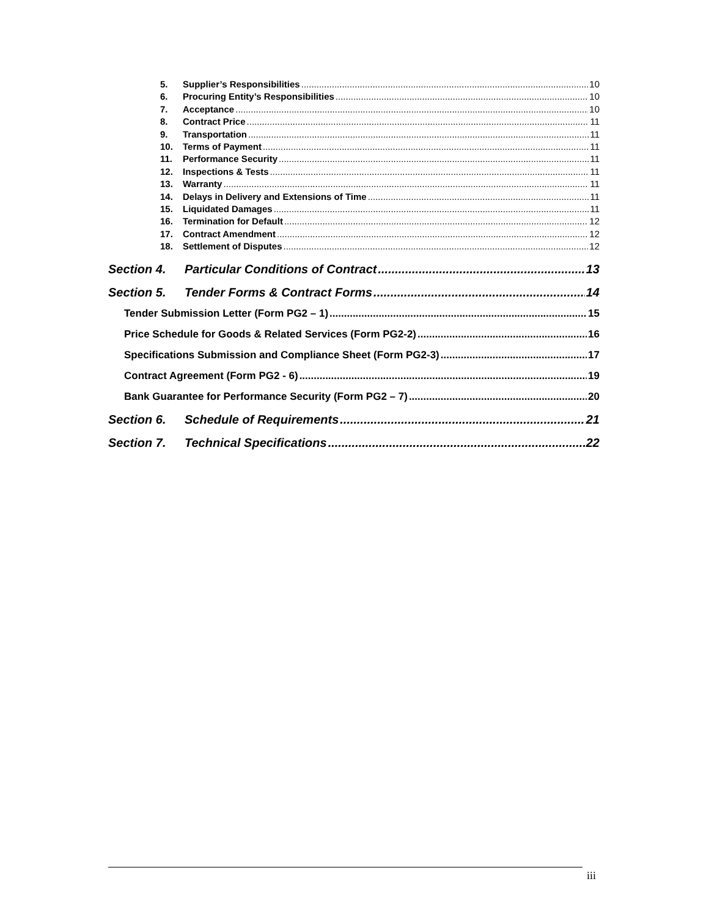5. Supplier’s Responsibilities 10
6. Procuring Entity’s Responsibilities 10
7. Acceptance 10
8. Contract Price 11
9. Transportation 11
10. Terms of Payment 11
11. Performance Security 11
12. Inspections & Tests 11
13. Warranty 11
14. Delays in Delivery and Extensions of Time 11
15. Liquidated Damages 11
16. Termination for Default 12
17. Contract Amendment 12
18. Settlement of Disputes 12
Section 4. Particular Conditions of Contract 13
Section 5. Tender Forms & Contract Forms 14
Tender Submission Letter (Form PG2 – 1) 15
Price Schedule for Goods & Related Services (Form PG2-2) 16
Specifications Submission and Compliance Sheet (Form PG2-3) 17
Contract Agreement (Form PG2 - 6) 19
Bank Guarantee for Performance Security (Form PG2 – 7) 20
Section 6. Schedule of Requirements 21
Section 7. Technical Specifications 22
iii